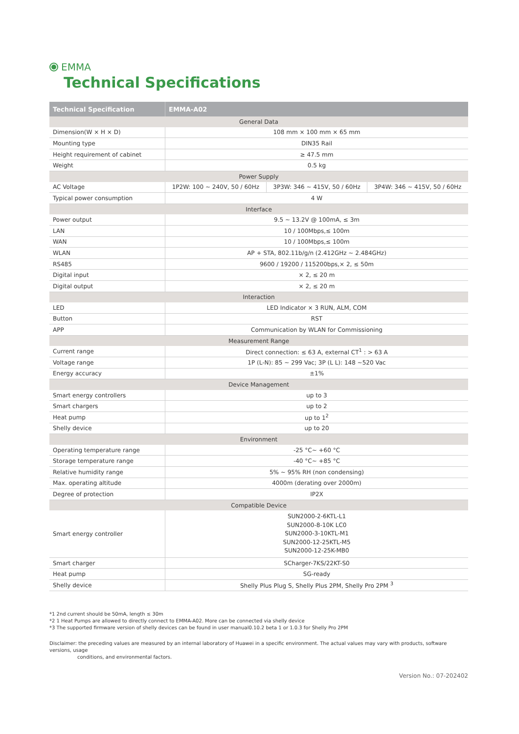EMMA
Technical Specifications
| Technical Specification | EMMA-A02 | | |
| --- | --- | --- | --- |
| General Data | | | |
| Dimension(W × H × D) | 108 mm × 100 mm × 65 mm | | |
| Mounting type | DIN35 Rail | | |
| Height requirement of cabinet | ≥ 47.5 mm | | |
| Weight | 0.5 kg | | |
| Power Supply | | | |
| AC Voltage | 1P2W: 100 ~ 240V, 50 / 60Hz | 3P3W: 346 ~ 415V, 50 / 60Hz | 3P4W: 346 ~ 415V, 50 / 60Hz |
| Typical power consumption | 4 W | | |
| Interface | | | |
| Power output | 9.5 ~ 13.2V @ 100mA, ≤ 3m | | |
| LAN | 10 / 100Mbps,≤ 100m | | |
| WAN | 10 / 100Mbps,≤ 100m | | |
| WLAN | AP + STA, 802.11b/g/n (2.412GHz ~ 2.484GHz) | | |
| RS485 | 9600 / 19200 / 115200bps,× 2, ≤ 50m | | |
| Digital input | × 2, ≤ 20 m | | |
| Digital output | × 2, ≤ 20 m | | |
| Interaction | | | |
| LED | LED Indicator × 3 RUN, ALM, COM | | |
| Button | RST | | |
| APP | Communication by WLAN for Commissioning | | |
| Measurement Range | | | |
| Current range | Direct connection: ≤ 63 A, external CT<sup>1</sup> : > 63 A | | |
| Voltage range | 1P (L-N): 85 ~ 299 Vac; 3P (L L): 148 ~520 Vac | | |
| Energy accuracy | ±1% | | |
| Device Management | | | |
| Smart energy controllers | up to 3 | | |
| Smart chargers | up to 2 | | |
| Heat pump | up to 1<sup>2</sup> | | |
| Shelly device | up to 20 | | |
| Environment | | | |
| Operating temperature range | -25 °C~ +60 °C | | |
| Storage temperature range | -40 °C~ +85 °C | | |
| Relative humidity range | 5% ~ 95% RH (non condensing) | | |
| Max. operating altitude | 4000m (derating over 2000m) | | |
| Degree of protection | IP2X | | |
| Compatible Device | | | |
| Smart energy controller | SUN2000-2-6KTL-L1 SUN2000-8-10K LC0 SUN2000-3-10KTL-M1 SUN2000-12-25KTL-M5 SUN2000-12-25K-MB0 | | |
| Smart charger | SCharger-7KS/22KT-S0 | | |
| Heat pump | SG-ready | | |
| Shelly device | Shelly Plus Plug S, Shelly Plus 2PM, Shelly Pro 2PM <sup>3</sup> | | |
*1 2nd current should be 50mA, length ≤ 30m
*2 1 Heat Pumps are allowed to directly connect to EMMA-A02. More can be connected via shelly device
*3 The supported firmware version of shelly devices can be found in user manual0.10.2 beta 1 or 1.0.3 for Shelly Pro 2PM
Disclaimer: the preceding values are measured by an internal laboratory of Huawei in a specific environment. The actual values may vary with products, software versions, usage
conditions, and environmental factors.
Version No.: 07-202402